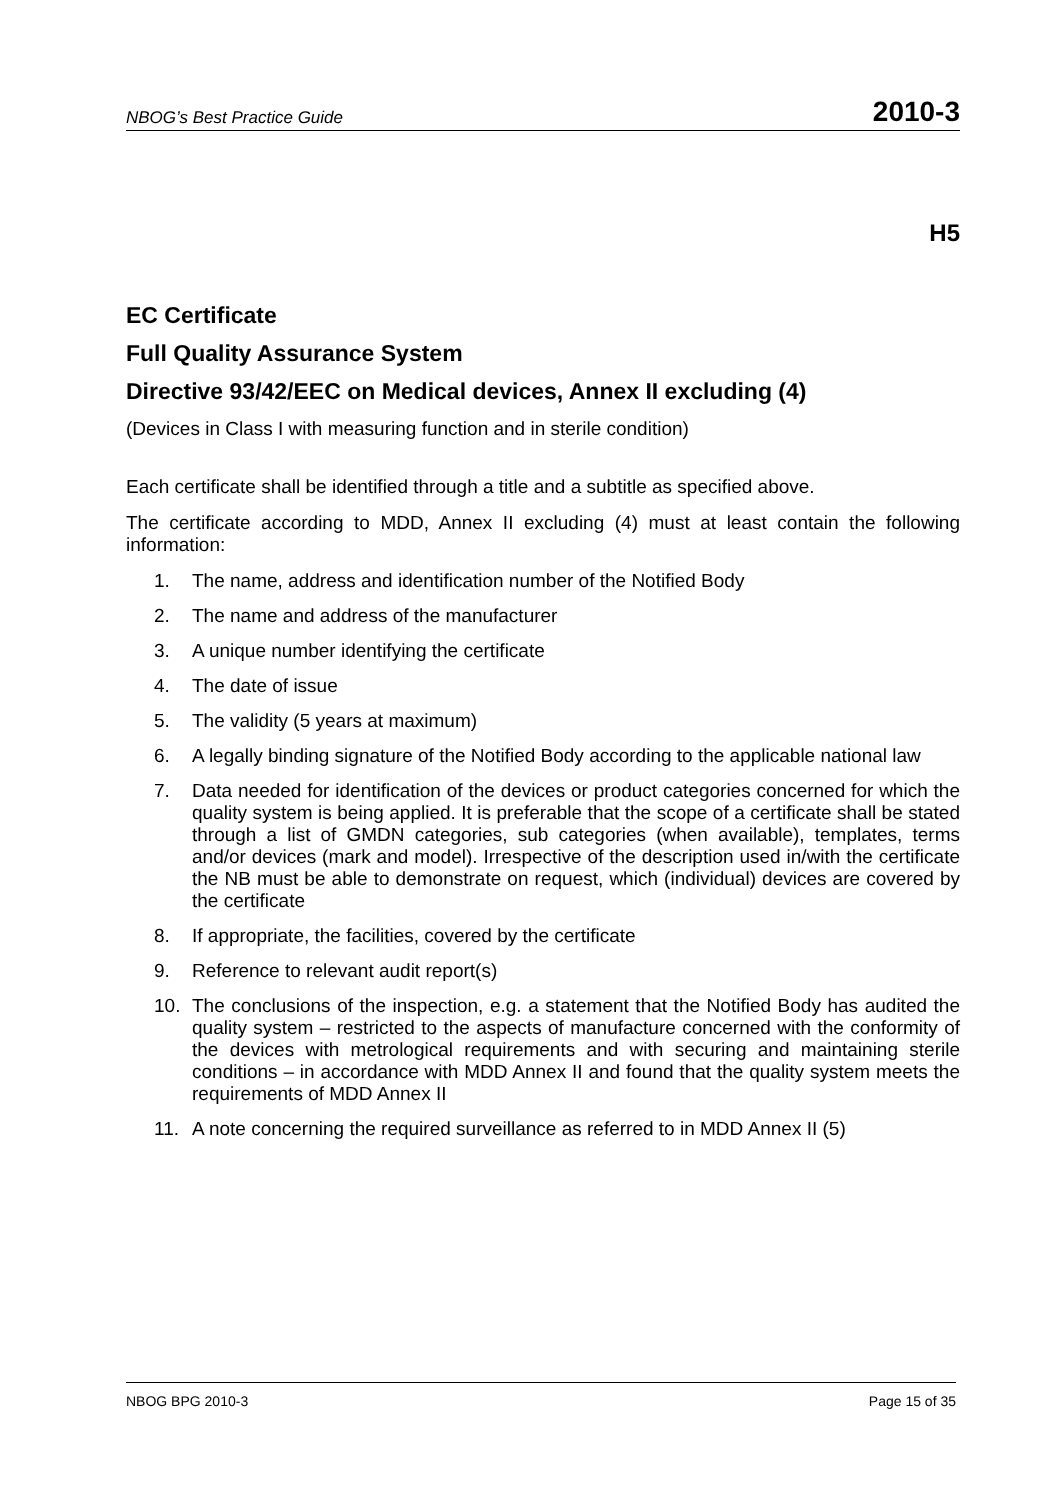NBOG’s Best Practice Guide 2010-3
H5
EC Certificate
Full Quality Assurance System
Directive 93/42/EEC on Medical devices, Annex II excluding (4)
(Devices in Class I with measuring function and in sterile condition)
Each certificate shall be identified through a title and a subtitle as specified above.
The certificate according to MDD, Annex II excluding (4) must at least contain the following information:
1. The name, address and identification number of the Notified Body
2. The name and address of the manufacturer
3. A unique number identifying the certificate
4. The date of issue
5. The validity (5 years at maximum)
6. A legally binding signature of the Notified Body according to the applicable national law
7. Data needed for identification of the devices or product categories concerned for which the quality system is being applied. It is preferable that the scope of a certificate shall be stated through a list of GMDN categories, sub categories (when available), templates, terms and/or devices (mark and model). Irrespective of the description used in/with the certificate the NB must be able to demonstrate on request, which (individual) devices are covered by the certificate
8. If appropriate, the facilities, covered by the certificate
9. Reference to relevant audit report(s)
10. The conclusions of the inspection, e.g. a statement that the Notified Body has audited the quality system – restricted to the aspects of manufacture concerned with the conformity of the devices with metrological requirements and with securing and maintaining sterile conditions – in accordance with MDD Annex II and found that the quality system meets the requirements of MDD Annex II
11. A note concerning the required surveillance as referred to in MDD Annex II (5)
NBOG BPG 2010-3 Page 15 of 35